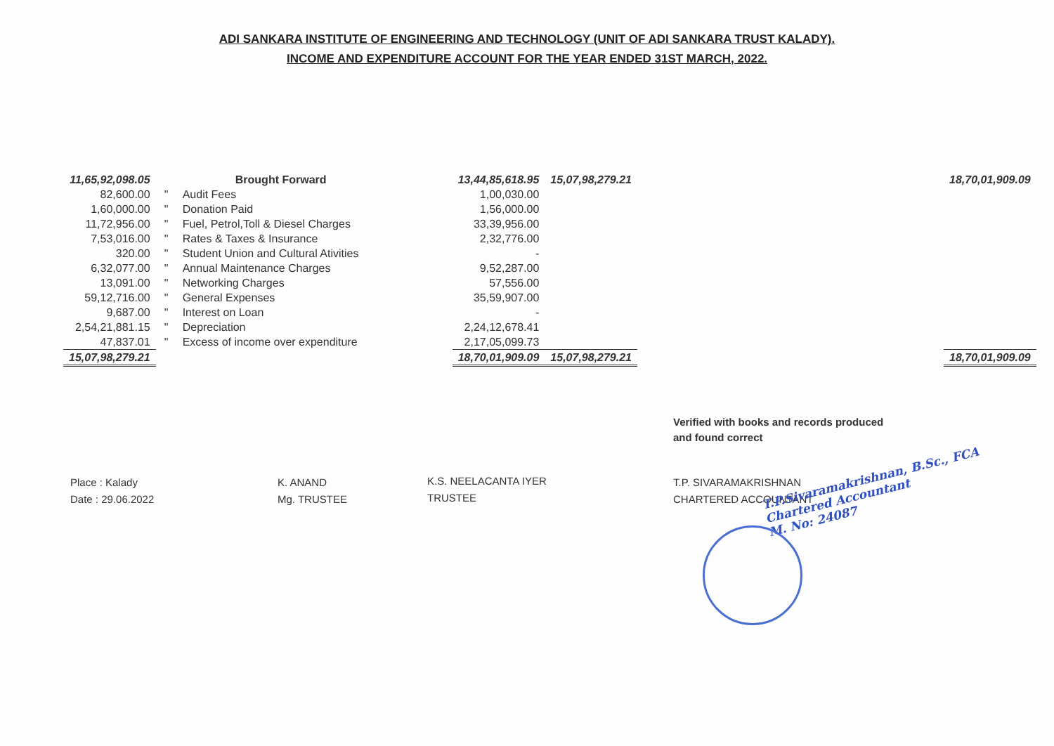ADI SANKARA INSTITUTE OF ENGINEERING AND TECHNOLOGY (UNIT OF ADI SANKARA TRUST KALADY).
INCOME AND EXPENDITURE ACCOUNT FOR THE YEAR ENDED 31ST MARCH, 2022.
| 11,65,92,098.05 | | Brought Forward | | 13,44,85,618.95 | 15,07,98,279.21 | | 18,70,01,909.09 |
| 82,600.00 | " | Audit Fees | | 1,00,030.00 | | | |
| 1,60,000.00 | " | Donation Paid | | 1,56,000.00 | | | |
| 11,72,956.00 | " | Fuel, Petrol,Toll & Diesel Charges | | 33,39,956.00 | | | |
| 7,53,016.00 | " | Rates & Taxes & Insurance | | 2,32,776.00 | | | |
| 320.00 | " | Student Union and Cultural Ativities | | - | | | |
| 6,32,077.00 | " | Annual Maintenance Charges | | 9,52,287.00 | | | |
| 13,091.00 | " | Networking Charges | | 57,556.00 | | | |
| 59,12,716.00 | " | General Expenses | | 35,59,907.00 | | | |
| 9,687.00 | " | Interest on Loan | | - | | | |
| 2,54,21,881.15 | " | Depreciation | | 2,24,12,678.41 | | | |
| 47,837.01 | " | Excess of income over expenditure | | 2,17,05,099.73 | | | |
| 15,07,98,279.21 | | | | 18,70,01,909.09 | 15,07,98,279.21 | | 18,70,01,909.09 |
Place : Kalady
Date : 29.06.2022
K. ANAND
Mg. TRUSTEE
K.S. NEELACANTA IYER
TRUSTEE
Verified with books and records produced
and found correct
T.P. SIVARAMAKRISHNAN
CHARTERED ACCOUNTANT
T.P.Sivaramakrishnan, B.Sc., FCA
Chartered Accountant
M. No: 24087